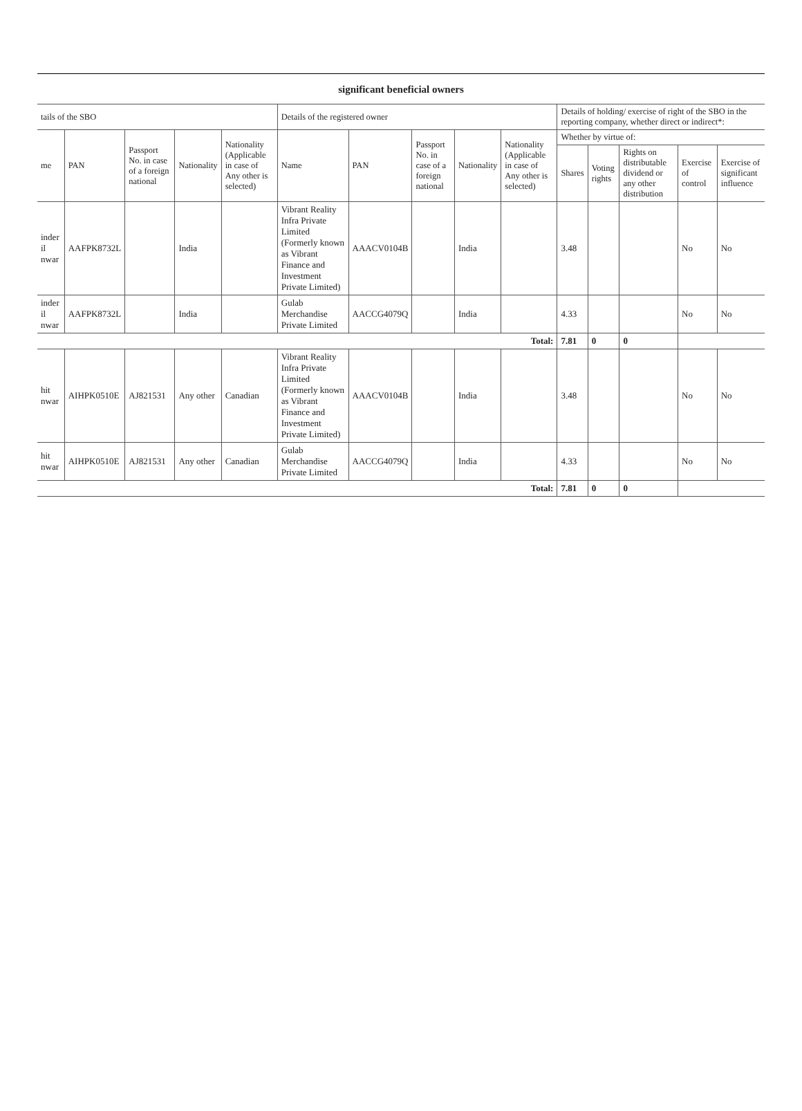significant beneficial owners
| tails of the SBO | | | | | Details of the registered owner | | | | | Details of holding/ exercise of right of the SBO in the reporting company, whether direct or indirect*: | | | | |
| --- | --- | --- | --- | --- | --- | --- | --- | --- | --- | --- | --- | --- | --- | --- |
| me | PAN | Passport No. in case of a foreign national | Nationality | Nationality (Applicable in case of Any other is selected) | Name | PAN | Passport No. in case of a foreign national | Nationality | Nationality (Applicable in case of Any other is selected) | Whether by virtue of: | | | | |
| | | | | | | | | | | Shares | Voting rights | Rights on distributable dividend or any other distribution | Exercise of control | Exercise of significant influence |
| inder il nwar | AAFPK8732L | | India | | Vibrant Reality Infra Private Limited (Formerly known as Vibrant Finance and Investment Private Limited) | AAACV0104B | | India | | 3.48 | | | No | No |
| inder il nwar | AAFPK8732L | | India | | Gulab Merchandise Private Limited | AACCG4079Q | | India | | 4.33 | | | No | No |
| Total: | | | | | | | | | | 7.81 | 0 | 0 | | |
| hit nwar | AIHPK0510E | AJ821531 | Any other | Canadian | Vibrant Reality Infra Private Limited (Formerly known as Vibrant Finance and Investment Private Limited) | AAACV0104B | | India | | 3.48 | | | No | No |
| hit nwar | AIHPK0510E | AJ821531 | Any other | Canadian | Gulab Merchandise Private Limited | AACCG4079Q | | India | | 4.33 | | | No | No |
| Total: | | | | | | | | | | 7.81 | 0 | 0 | | |